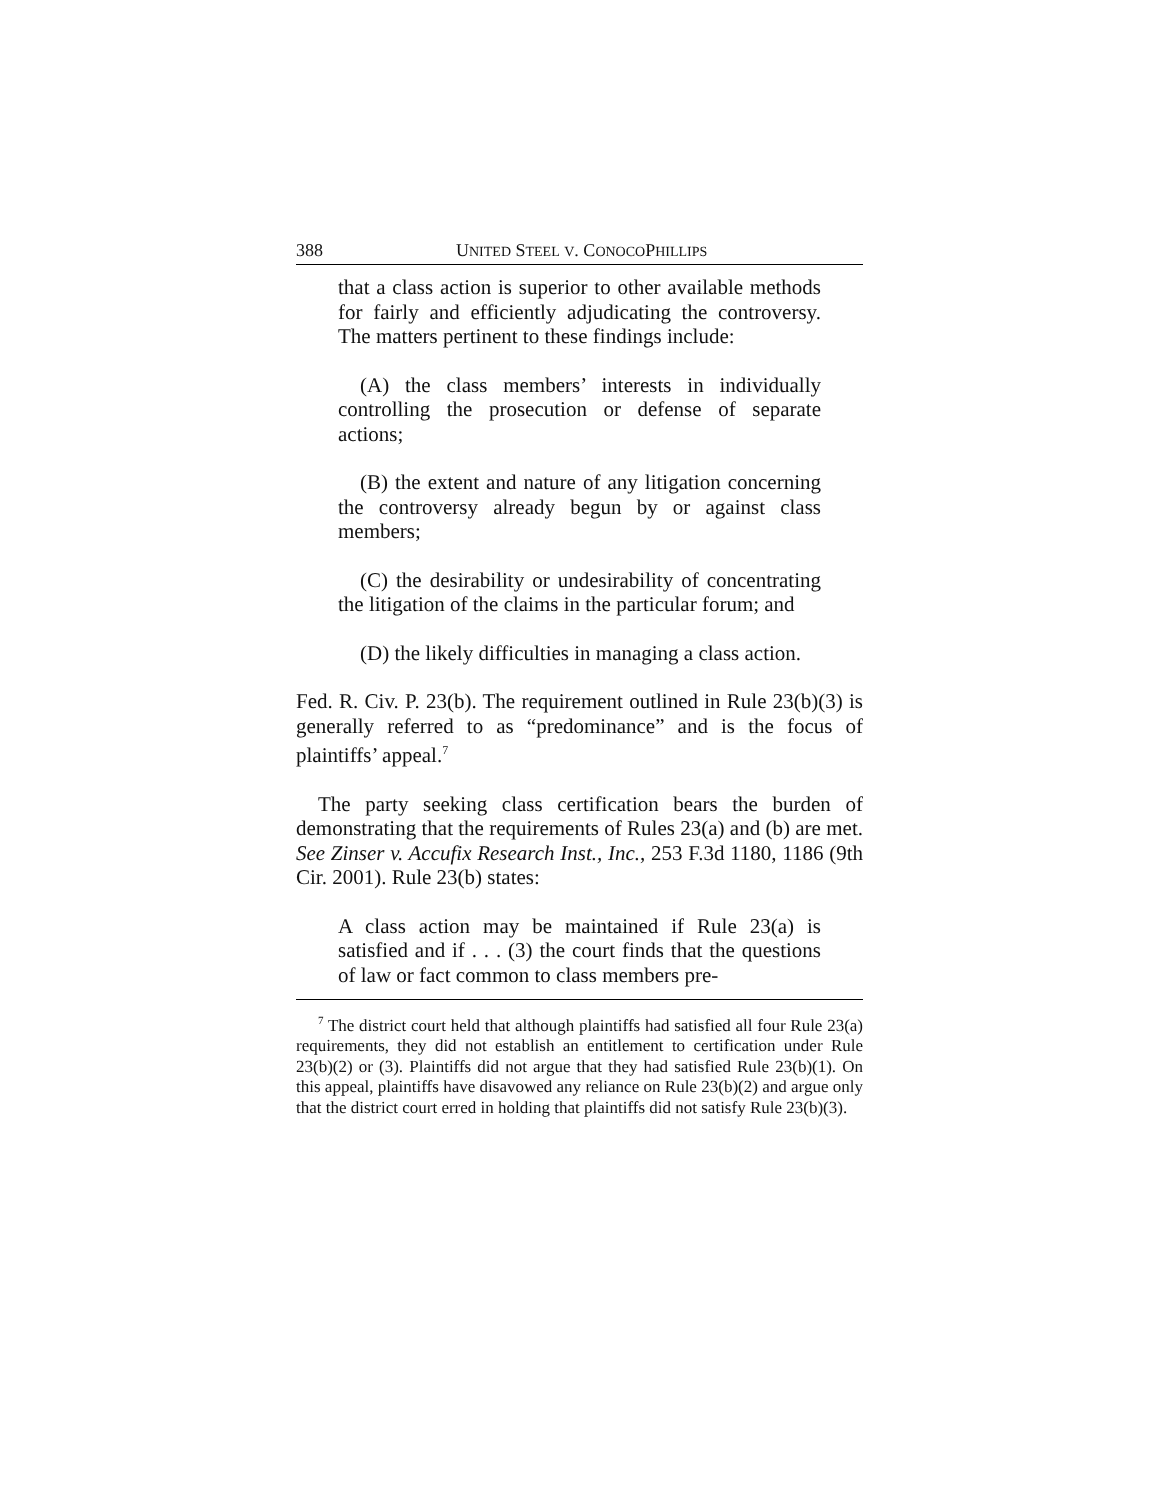388 UNITED STEEL V. CONOCOPHILLIPS
that a class action is superior to other available methods for fairly and efficiently adjudicating the controversy. The matters pertinent to these findings include:
(A) the class members’ interests in individually controlling the prosecution or defense of separate actions;
(B) the extent and nature of any litigation concerning the controversy already begun by or against class members;
(C) the desirability or undesirability of concentrating the litigation of the claims in the particular forum; and
(D) the likely difficulties in managing a class action.
Fed. R. Civ. P. 23(b). The requirement outlined in Rule 23(b)(3) is generally referred to as “predominance” and is the focus of plaintiffs’ appeal.<sup>7</sup>
The party seeking class certification bears the burden of demonstrating that the requirements of Rules 23(a) and (b) are met. See Zinser v. Accufix Research Inst., Inc., 253 F.3d 1180, 1186 (9th Cir. 2001). Rule 23(b) states:
A class action may be maintained if Rule 23(a) is satisfied and if . . . (3) the court finds that the questions of law or fact common to class members pre-
<sup>7</sup> The district court held that although plaintiffs had satisfied all four Rule 23(a) requirements, they did not establish an entitlement to certification under Rule 23(b)(2) or (3). Plaintiffs did not argue that they had satisfied Rule 23(b)(1). On this appeal, plaintiffs have disavowed any reliance on Rule 23(b)(2) and argue only that the district court erred in holding that plaintiffs did not satisfy Rule 23(b)(3).